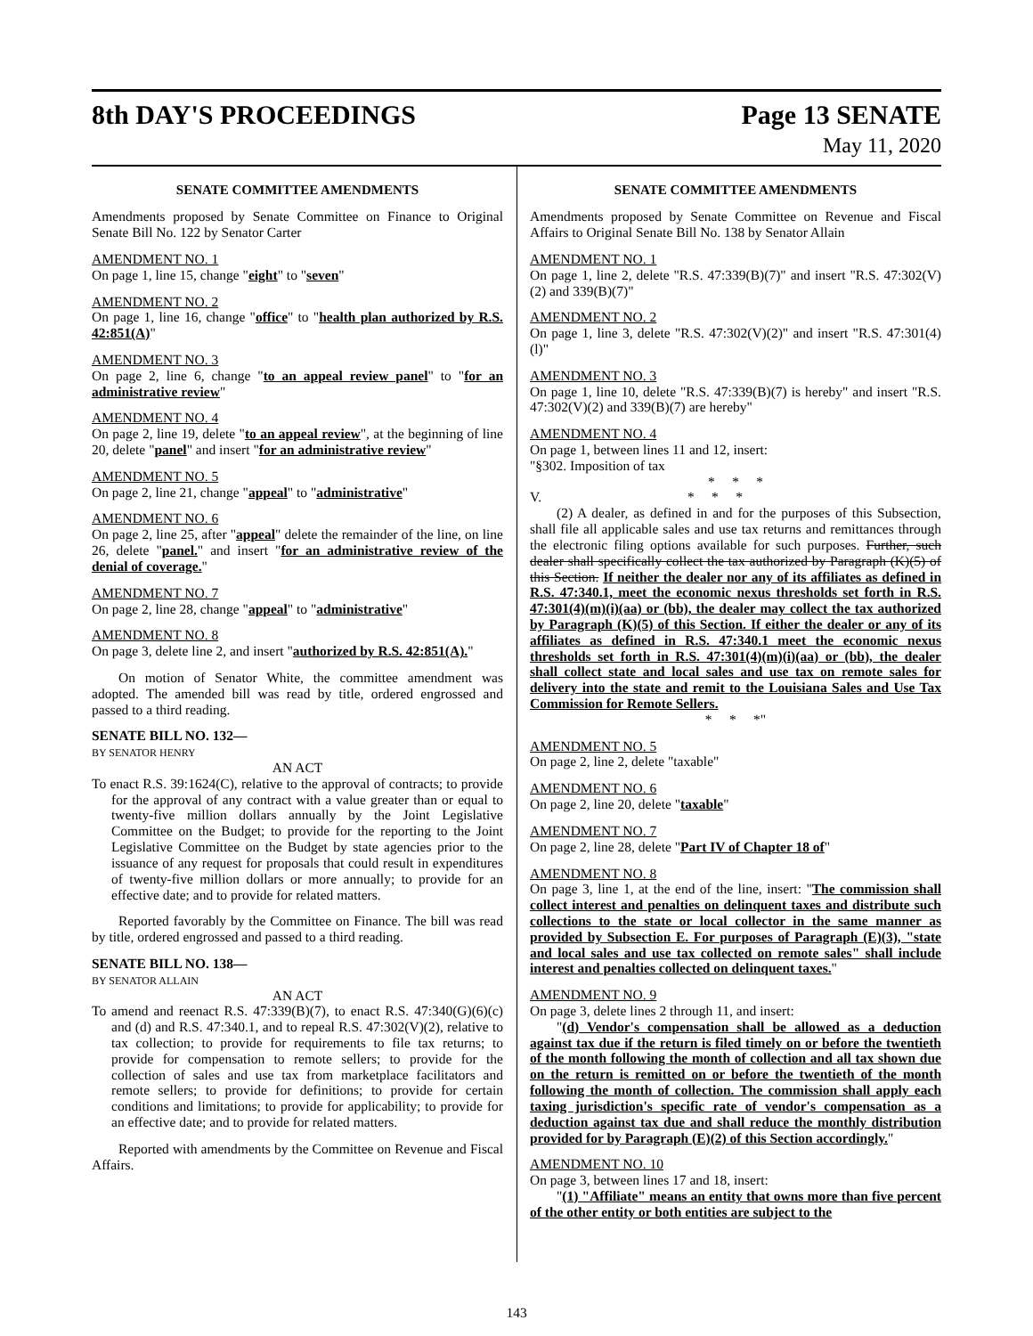8th DAY'S PROCEEDINGS Page 13 SENATE
May 11, 2020
SENATE COMMITTEE AMENDMENTS
Amendments proposed by Senate Committee on Finance to Original Senate Bill No. 122 by Senator Carter
AMENDMENT NO. 1
On page 1, line 15, change "eight" to "seven"
AMENDMENT NO. 2
On page 1, line 16, change "office" to "health plan authorized by R.S. 42:851(A)"
AMENDMENT NO. 3
On page 2, line 6, change "to an appeal review panel" to "for an administrative review"
AMENDMENT NO. 4
On page 2, line 19, delete "to an appeal review", at the beginning of line 20, delete "panel" and insert "for an administrative review"
AMENDMENT NO. 5
On page 2, line 21, change "appeal" to "administrative"
AMENDMENT NO. 6
On page 2, line 25, after "appeal" delete the remainder of the line, on line 26, delete "panel." and insert "for an administrative review of the denial of coverage."
AMENDMENT NO. 7
On page 2, line 28, change "appeal" to "administrative"
AMENDMENT NO. 8
On page 3, delete line 2, and insert "authorized by R.S. 42:851(A)."
On motion of Senator White, the committee amendment was adopted. The amended bill was read by title, ordered engrossed and passed to a third reading.
SENATE BILL NO. 132—
BY SENATOR HENRY
AN ACT
To enact R.S. 39:1624(C), relative to the approval of contracts; to provide for the approval of any contract with a value greater than or equal to twenty-five million dollars annually by the Joint Legislative Committee on the Budget; to provide for the reporting to the Joint Legislative Committee on the Budget by state agencies prior to the issuance of any request for proposals that could result in expenditures of twenty-five million dollars or more annually; to provide for an effective date; and to provide for related matters.
Reported favorably by the Committee on Finance. The bill was read by title, ordered engrossed and passed to a third reading.
SENATE BILL NO. 138—
BY SENATOR ALLAIN
AN ACT
To amend and reenact R.S. 47:339(B)(7), to enact R.S. 47:340(G)(6)(c) and (d) and R.S. 47:340.1, and to repeal R.S. 47:302(V)(2), relative to tax collection; to provide for requirements to file tax returns; to provide for compensation to remote sellers; to provide for the collection of sales and use tax from marketplace facilitators and remote sellers; to provide for definitions; to provide for certain conditions and limitations; to provide for applicability; to provide for an effective date; and to provide for related matters.
Reported with amendments by the Committee on Revenue and Fiscal Affairs.
SENATE COMMITTEE AMENDMENTS
Amendments proposed by Senate Committee on Revenue and Fiscal Affairs to Original Senate Bill No. 138 by Senator Allain
AMENDMENT NO. 1
On page 1, line 2, delete "R.S. 47:339(B)(7)" and insert "R.S. 47:302(V)(2) and 339(B)(7)"
AMENDMENT NO. 2
On page 1, line 3, delete "R.S. 47:302(V)(2)" and insert "R.S. 47:301(4)(l)"
AMENDMENT NO. 3
On page 1, line 10, delete "R.S. 47:339(B)(7) is hereby" and insert "R.S. 47:302(V)(2) and 339(B)(7) are hereby"
AMENDMENT NO. 4
On page 1, between lines 11 and 12, insert:
"§302. Imposition of tax
* * *
V. * * *
(2) A dealer, as defined in and for the purposes of this Subsection, shall file all applicable sales and use tax returns and remittances through the electronic filing options available for such purposes. Further, such dealer shall specifically collect the tax authorized by Paragraph (K)(5) of this Section. If neither the dealer nor any of its affiliates as defined in R.S. 47:340.1, meet the economic nexus thresholds set forth in R.S. 47:301(4)(m)(i)(aa) or (bb), the dealer may collect the tax authorized by Paragraph (K)(5) of this Section. If either the dealer or any of its affiliates as defined in R.S. 47:340.1 meet the economic nexus thresholds set forth in R.S. 47:301(4)(m)(i)(aa) or (bb), the dealer shall collect state and local sales and use tax on remote sales for delivery into the state and remit to the Louisiana Sales and Use Tax Commission for Remote Sellers.
* * *"
AMENDMENT NO. 5
On page 2, line 2, delete "taxable"
AMENDMENT NO. 6
On page 2, line 20, delete "taxable"
AMENDMENT NO. 7
On page 2, line 28, delete "Part IV of Chapter 18 of"
AMENDMENT NO. 8
On page 3, line 1, at the end of the line, insert: "The commission shall collect interest and penalties on delinquent taxes and distribute such collections to the state or local collector in the same manner as provided by Subsection E. For purposes of Paragraph (E)(3), "state and local sales and use tax collected on remote sales" shall include interest and penalties collected on delinquent taxes."
AMENDMENT NO. 9
On page 3, delete lines 2 through 11, and insert:
"(d) Vendor's compensation shall be allowed as a deduction against tax due if the return is filed timely on or before the twentieth of the month following the month of collection and all tax shown due on the return is remitted on or before the twentieth of the month following the month of collection. The commission shall apply each taxing jurisdiction's specific rate of vendor's compensation as a deduction against tax due and shall reduce the monthly distribution provided for by Paragraph (E)(2) of this Section accordingly."
AMENDMENT NO. 10
On page 3, between lines 17 and 18, insert:
"(1) "Affiliate" means an entity that owns more than five percent of the other entity or both entities are subject to the
143